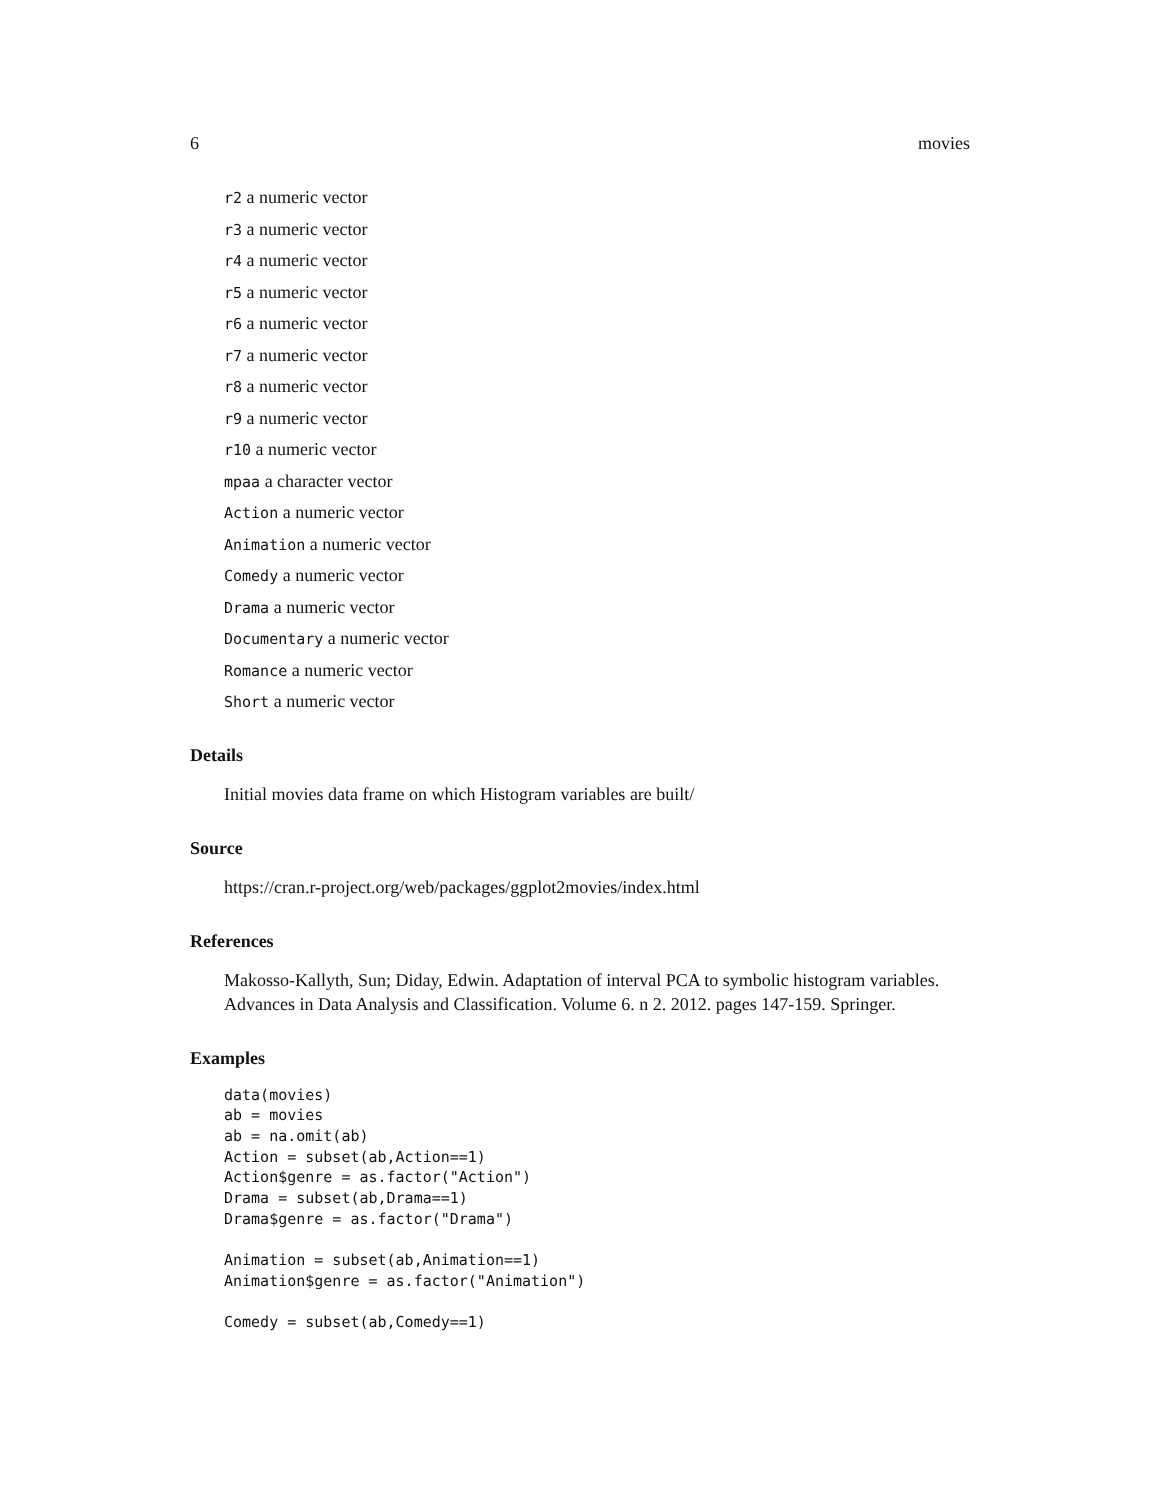6 movies
r2 a numeric vector
r3 a numeric vector
r4 a numeric vector
r5 a numeric vector
r6 a numeric vector
r7 a numeric vector
r8 a numeric vector
r9 a numeric vector
r10 a numeric vector
mpaa a character vector
Action a numeric vector
Animation a numeric vector
Comedy a numeric vector
Drama a numeric vector
Documentary a numeric vector
Romance a numeric vector
Short a numeric vector
Details
Initial movies data frame on which Histogram variables are built/
Source
https://cran.r-project.org/web/packages/ggplot2movies/index.html
References
Makosso-Kallyth, Sun; Diday, Edwin. Adaptation of interval PCA to symbolic histogram variables. Advances in Data Analysis and Classification. Volume 6. n 2. 2012. pages 147-159. Springer.
Examples
data(movies)
ab = movies
ab = na.omit(ab)
Action = subset(ab,Action==1)
Action$genre = as.factor("Action")
Drama = subset(ab,Drama==1)
Drama$genre = as.factor("Drama")

Animation = subset(ab,Animation==1)
Animation$genre = as.factor("Animation")

Comedy = subset(ab,Comedy==1)